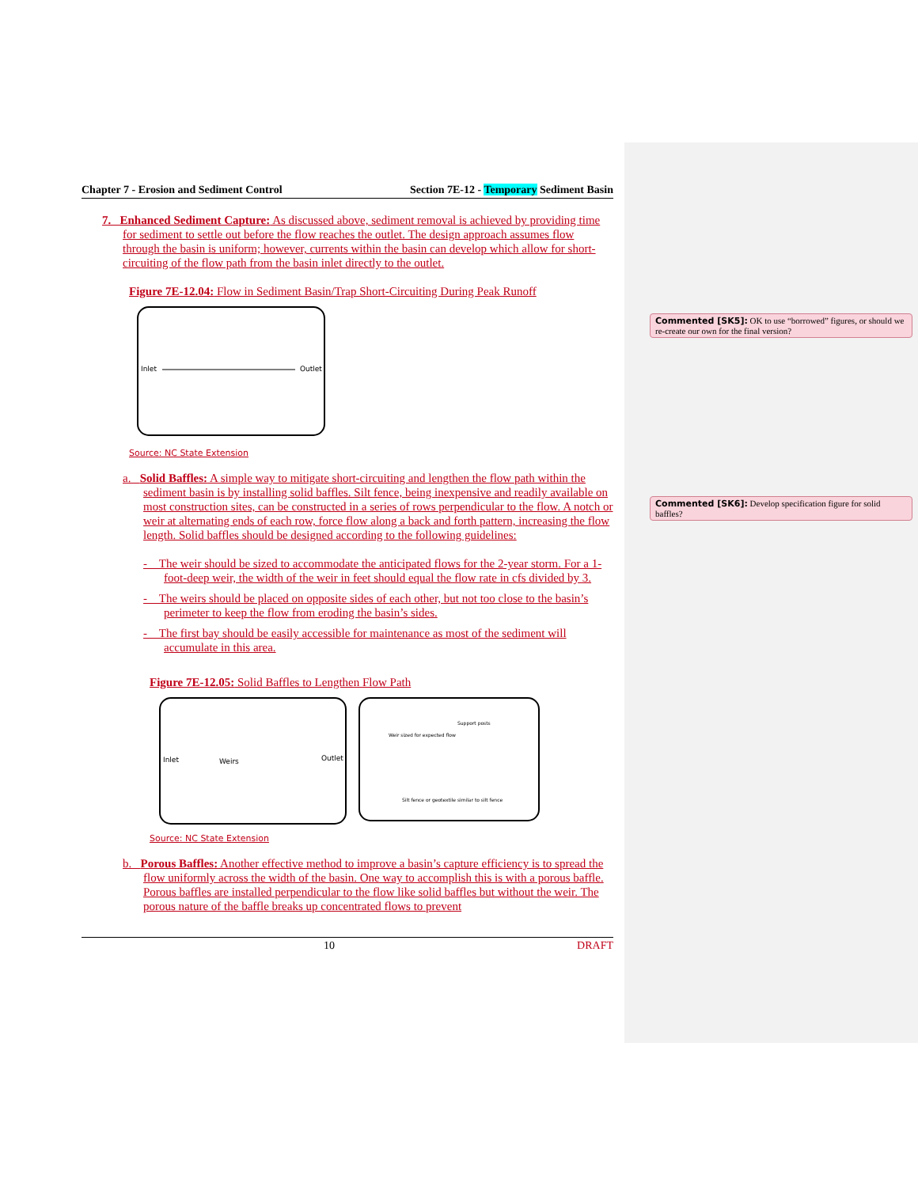Commented [SK5]: OK to use “borrowed” figures, or should we re-create our own for the final version?
Commented [SK6]: Develop specification figure for solid baffles?
Chapter 7 - Erosion and Sediment Control Section 7E-12 - Temporary Sediment Basin
7. Enhanced Sediment Capture: As discussed above, sediment removal is achieved by providing time for sediment to settle out before the flow reaches the outlet. The design approach assumes flow through the basin is uniform; however, currents within the basin can develop which allow for short-circuiting of the flow path from the basin inlet directly to the outlet.
Figure 7E-12.04: Flow in Sediment Basin/Trap Short-Circuiting During Peak Runoff
Inlet
Outlet
Source: NC State Extension
a. Solid Baffles: A simple way to mitigate short-circuiting and lengthen the flow path within the sediment basin is by installing solid baffles. Silt fence, being inexpensive and readily available on most construction sites, can be constructed in a series of rows perpendicular to the flow. A notch or weir at alternating ends of each row, force flow along a back and forth pattern, increasing the flow length. Solid baffles should be designed according to the following guidelines:
- The weir should be sized to accommodate the anticipated flows for the 2-year storm. For a 1-foot-deep weir, the width of the weir in feet should equal the flow rate in cfs divided by 3.
- The weirs should be placed on opposite sides of each other, but not too close to the basin’s perimeter to keep the flow from eroding the basin’s sides.
- The first bay should be easily accessible for maintenance as most of the sediment will accumulate in this area.
Figure 7E-12.05: Solid Baffles to Lengthen Flow Path
Inlet
Weirs
Outlet
Weir sized for expected flow
Support posts
Silt fence or geotextile similar to silt fence
Source: NC State Extension
b. Porous Baffles: Another effective method to improve a basin’s capture efficiency is to spread the flow uniformly across the width of the basin. One way to accomplish this is with a porous baffle. Porous baffles are installed perpendicular to the flow like solid baffles but without the weir. The porous nature of the baffle breaks up concentrated flows to prevent
10 DRAFT